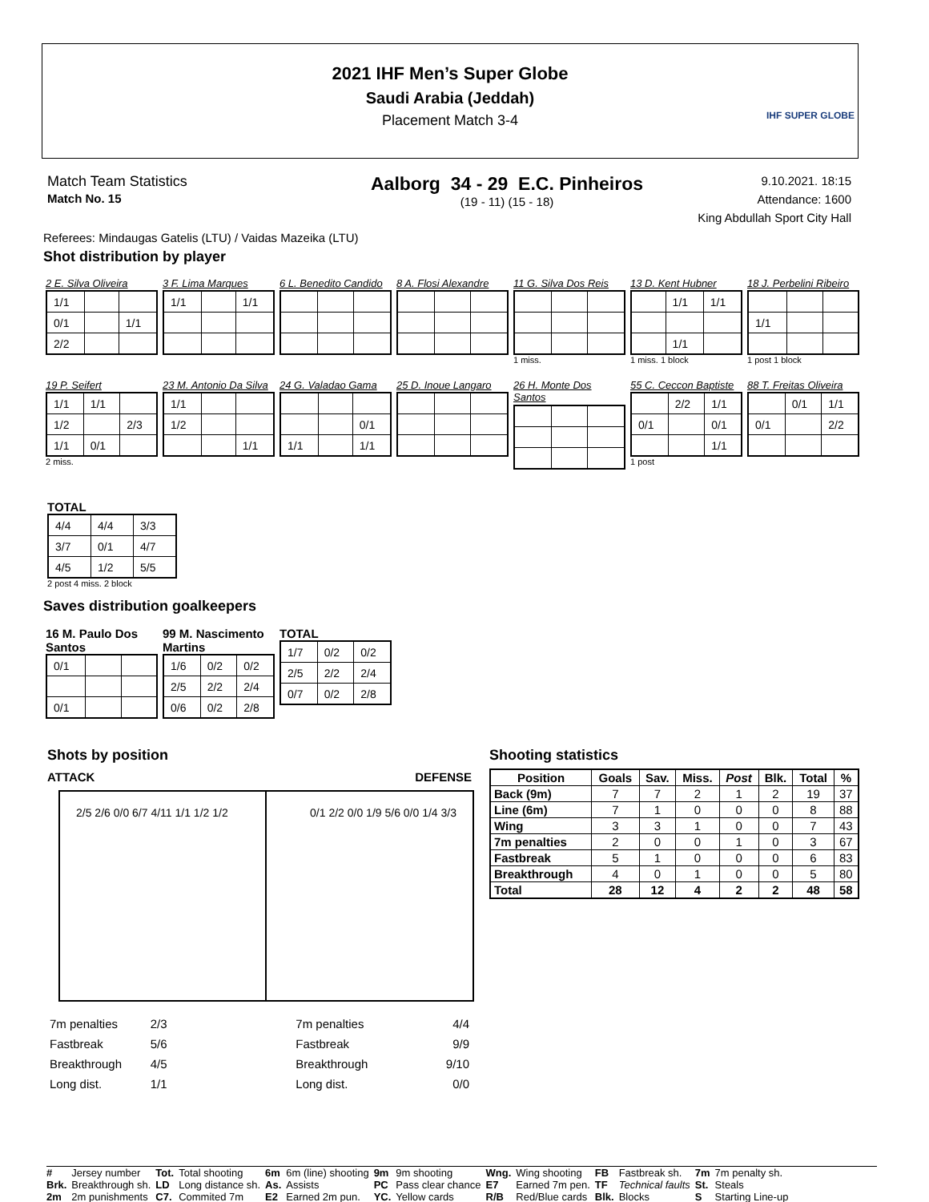2021 IHF Men’s Super Globe
Saudi Arabia (Jeddah)
Placement Match 3-4
IHF SUPER GLOBE
Match Team Statistics
Match No. 15
Aalborg 34 - 29 E.C. Pinheiros
(19 - 11) (15 - 18)
9.10.2021. 18:15
Attendance: 1600
King Abdullah Sport City Hall
Referees: Mindaugas Gatelis (LTU) / Vaidas Mazeika (LTU)
Shot distribution by player
2 E. Silva Oliveira
| 1/1 | | |
| 0/1 | | 1/1 |
| 2/2 | | |
3 F. Lima Marques
| 1/1 | | 1/1 |
6 L. Benedito Candido
8 A. Flosi Alexandre
11 G. Silva Dos Reis
1 miss.
13 D. Kent Hubner
| | 1/1 | 1/1 |
| | 1/1 | |
1 miss. 1 block
18 J. Perbelini Ribeiro
| 1/1 | | |
1 post 1 block
19 P. Seifert
| 1/1 | 1/1 | |
| 1/2 | | 2/3 |
| 1/1 | 0/1 | |
2 miss.
23 M. Antonio Da Silva
| 1/1 | | |
| 1/2 | | |
| | | 1/1 |
24 G. Valadao Gama
| | | 0/1 |
| 1/1 | | 1/1 |
25 D. Inoue Langaro
26 H. Monte Dos Santos
55 C. Ceccon Baptiste
| | 2/2 | 1/1 |
| 0/1 | | 0/1 |
| | | 1/1 |
1 post
88 T. Freitas Oliveira
| | 0/1 | 1/1 |
| 0/1 | | 2/2 |
TOTAL
| 4/4 | 4/4 | 3/3 |
| 3/7 | 0/1 | 4/7 |
| 4/5 | 1/2 | 5/5 |
2 post 4 miss. 2 block
Saves distribution goalkeepers
16 M. Paulo Dos Santos
| 0/1 | | |
| 0/1 | | |
99 M. Nascimento Martins
| 1/6 | 0/2 | 0/2 |
| 2/5 | 2/2 | 2/4 |
| 0/6 | 0/2 | 2/8 |
TOTAL
| 1/7 | 0/2 | 0/2 |
| 2/5 | 2/2 | 2/4 |
| 0/7 | 0/2 | 2/8 |
Shots by position
ATTACK DEFENSE
2/5 2/6 0/0 6/7 4/11 1/1 1/2 1/2 0/1 2/2 0/0 1/9 5/6 0/0 1/4 3/3
| 7m penalties | 2/3 | 7m penalties | 4/4 |
| Fastbreak | 5/6 | Fastbreak | 9/9 |
| Breakthrough | 4/5 | Breakthrough | 9/10 |
| Long dist. | 1/1 | Long dist. | 0/0 |
Shooting statistics
| Position | Goals | Sav. | Miss. | Post | Blk. | Total | % |
| --- | --- | --- | --- | --- | --- | --- | --- |
| Back (9m) | 7 | 7 | 2 | 1 | 2 | 19 | 37 |
| Line (6m) | 7 | 1 | 0 | 0 | 0 | 8 | 88 |
| Wing | 3 | 3 | 1 | 0 | 0 | 7 | 43 |
| 7m penalties | 2 | 0 | 0 | 1 | 0 | 3 | 67 |
| Fastbreak | 5 | 1 | 0 | 0 | 0 | 6 | 83 |
| Breakthrough | 4 | 0 | 1 | 0 | 0 | 5 | 80 |
| Total | 28 | 12 | 4 | 2 | 2 | 48 | 58 |
| # | Jersey number | Tot. | Total shooting | 6m | 6m (line) shooting | 9m | 9m shooting | Wng. | Wing shooting | FB | Fastbreak sh. | 7m | 7m penalty sh. |
| Brk. | Breakthrough sh. | LD | Long distance sh. | As. | Assists | PC | Pass clear chance | E7 | Earned 7m pen. | TF | Technical faults | St. | Steals |
| 2m | 2m punishments | C7. | Commited 7m | E2 | Earned 2m pun. | YC. | Yellow cards | R/B | Red/Blue cards | Blk. | Blocks | S | Starting Line-up |